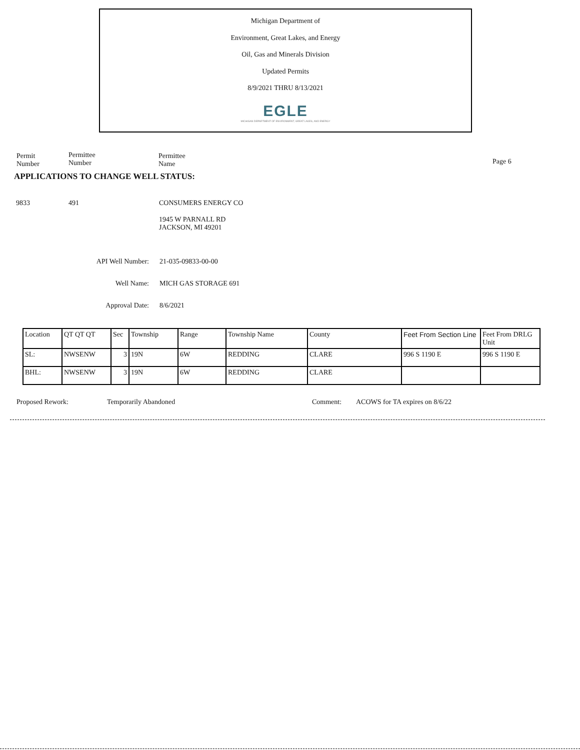Michigan Department of
Environment, Great Lakes, and Energy
Oil, Gas and Minerals Division
Updated Permits
8/9/2021 THRU 8/13/2021
EGLE
MICHIGAN DEPARTMENT OF ENVIRONMENT, GREAT LAKES, AND ENERGY
Permit
Number
Permittee
Number
Permittee
Name
Page 6
APPLICATIONS TO CHANGE WELL STATUS:
9833 491 CONSUMERS ENERGY CO
1945 W PARNALL RD
JACKSON, MI 49201
API Well Number: 21-035-09833-00-00
Well Name: MICH GAS STORAGE 691
Approval Date: 8/6/2021
| Location | QT QT QT | Sec | Township | Range | Township Name | County | Feet From Section Line | Feet From DRLG Unit |
| --- | --- | --- | --- | --- | --- | --- | --- | --- |
| SL: | NWSENW | 3 | 19N | 6W | REDDING | CLARE | 996 S 1190 E | 996 S 1190 E |
| BHL: | NWSENW | 3 | 19N | 6W | REDDING | CLARE | | |
Proposed Rework: Temporarily Abandoned Comment: ACOWS for TA expires on 8/6/22